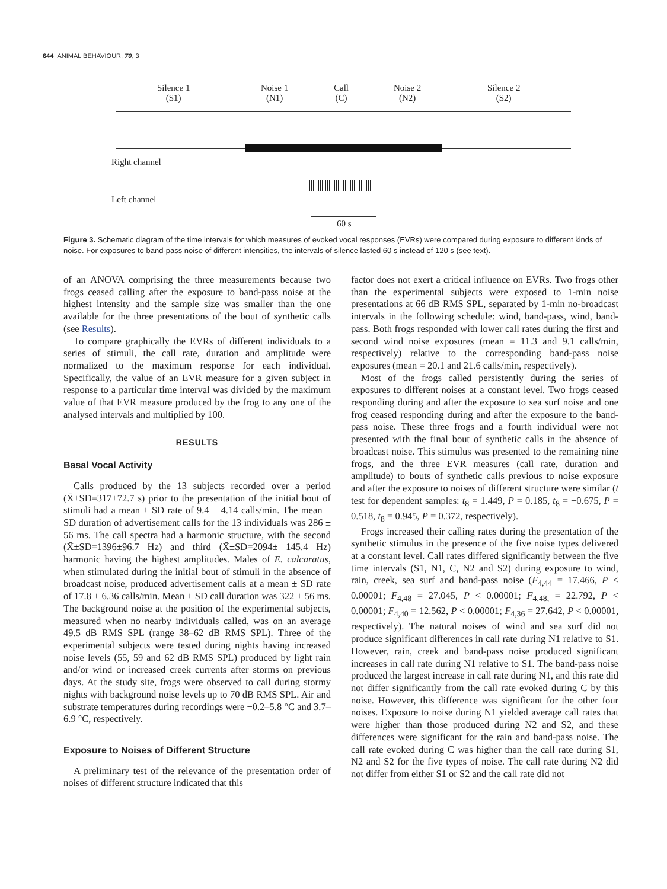644 ANIMAL BEHAVIOUR, 70, 3
Silence 1
(S1)
Noise 1
(N1)
Call
(C)
Noise 2
(N2)
Silence 2
(S2)
Right channel
Left channel
60 s
Figure 3. Schematic diagram of the time intervals for which measures of evoked vocal responses (EVRs) were compared during exposure to different kinds of noise. For exposures to band-pass noise of different intensities, the intervals of silence lasted 60 s instead of 120 s (see text).
of an ANOVA comprising the three measurements because two frogs ceased calling after the exposure to band-pass noise at the highest intensity and the sample size was smaller than the one available for the three presentations of the bout of synthetic calls (see Results).
To compare graphically the EVRs of different individuals to a series of stimuli, the call rate, duration and amplitude were normalized to the maximum response for each individual. Specifically, the value of an EVR measure for a given subject in response to a particular time interval was divided by the maximum value of that EVR measure produced by the frog to any one of the analysed intervals and multiplied by 100.
RESULTS
Basal Vocal Activity
Calls produced by the 13 subjects recorded over a period (X̄±SD=317±72.7 s) prior to the presentation of the initial bout of stimuli had a mean ± SD rate of 9.4 ± 4.14 calls/min. The mean ± SD duration of advertisement calls for the 13 individuals was 286 ± 56 ms. The call spectra had a harmonic structure, with the second (X̄±SD=1396±96.7 Hz) and third (X̄±SD=2094± 145.4 Hz) harmonic having the highest amplitudes. Males of E. calcaratus, when stimulated during the initial bout of stimuli in the absence of broadcast noise, produced advertisement calls at a mean ± SD rate of 17.8 ± 6.36 calls/min. Mean ± SD call duration was 322 ± 56 ms. The background noise at the position of the experimental subjects, measured when no nearby individuals called, was on an average 49.5 dB RMS SPL (range 38–62 dB RMS SPL). Three of the experimental subjects were tested during nights having increased noise levels (55, 59 and 62 dB RMS SPL) produced by light rain and/or wind or increased creek currents after storms on previous days. At the study site, frogs were observed to call during stormy nights with background noise levels up to 70 dB RMS SPL. Air and substrate temperatures during recordings were −0.2–5.8 °C and 3.7–6.9 °C, respectively.
Exposure to Noises of Different Structure
A preliminary test of the relevance of the presentation order of noises of different structure indicated that this
factor does not exert a critical influence on EVRs. Two frogs other than the experimental subjects were exposed to 1-min noise presentations at 66 dB RMS SPL, separated by 1-min no-broadcast intervals in the following schedule: wind, band-pass, wind, band-pass. Both frogs responded with lower call rates during the first and second wind noise exposures (mean = 11.3 and 9.1 calls/min, respectively) relative to the corresponding band-pass noise exposures (mean = 20.1 and 21.6 calls/min, respectively).
Most of the frogs called persistently during the series of exposures to different noises at a constant level. Two frogs ceased responding during and after the exposure to sea surf noise and one frog ceased responding during and after the exposure to the band-pass noise. These three frogs and a fourth individual were not presented with the final bout of synthetic calls in the absence of broadcast noise. This stimulus was presented to the remaining nine frogs, and the three EVR measures (call rate, duration and amplitude) to bouts of synthetic calls previous to noise exposure and after the exposure to noises of different structure were similar (t test for dependent samples: t<sub>8</sub> = 1.449, P = 0.185, t<sub>8</sub> = −0.675, P = 0.518, t<sub>8</sub> = 0.945, P = 0.372, respectively).
Frogs increased their calling rates during the presentation of the synthetic stimulus in the presence of the five noise types delivered at a constant level. Call rates differed significantly between the five time intervals (S1, N1, C, N2 and S2) during exposure to wind, rain, creek, sea surf and band-pass noise (F<sub>4,44</sub> = 17.466, P < 0.00001; F<sub>4,48</sub> = 27.045, P < 0.00001; F<sub>4,48,</sub> = 22.792, P < 0.00001; F<sub>4,40</sub> = 12.562, P < 0.00001; F<sub>4,36</sub> = 27.642, P < 0.00001, respectively). The natural noises of wind and sea surf did not produce significant differences in call rate during N1 relative to S1. However, rain, creek and band-pass noise produced significant increases in call rate during N1 relative to S1. The band-pass noise produced the largest increase in call rate during N1, and this rate did not differ significantly from the call rate evoked during C by this noise. However, this difference was significant for the other four noises. Exposure to noise during N1 yielded average call rates that were higher than those produced during N2 and S2, and these differences were significant for the rain and band-pass noise. The call rate evoked during C was higher than the call rate during S1, N2 and S2 for the five types of noise. The call rate during N2 did not differ from either S1 or S2 and the call rate did not